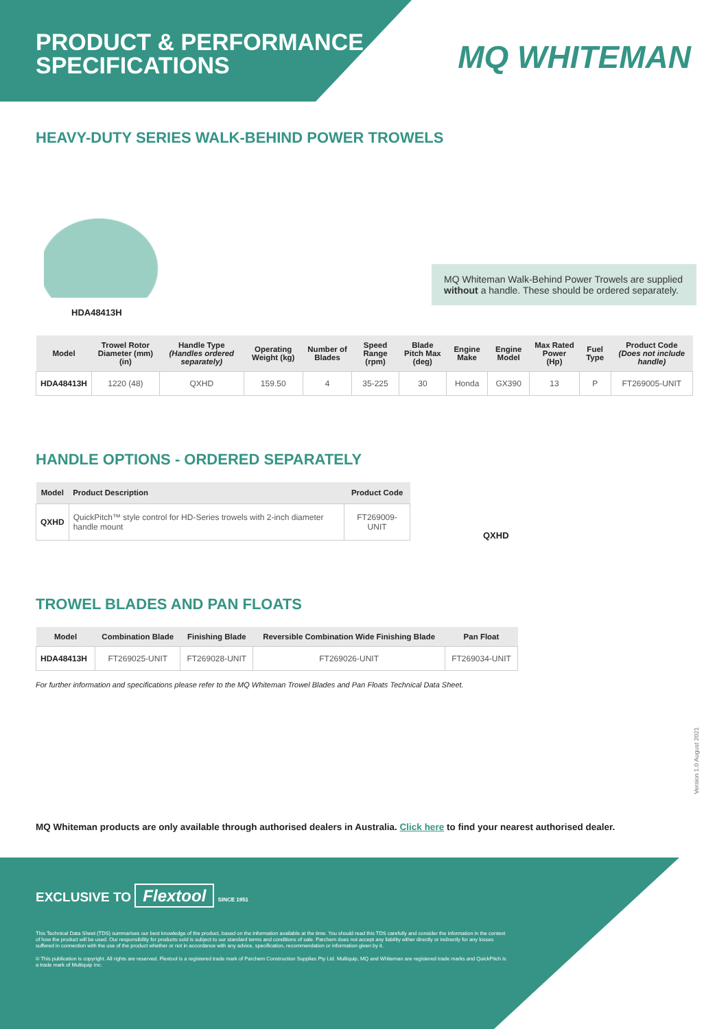PRODUCT & PERFORMANCE
SPECIFICATIONS
MQ WHITEMAN
HEAVY-DUTY SERIES WALK-BEHIND POWER TROWELS
HDA48413H
MQ Whiteman Walk-Behind Power Trowels are supplied without a handle. These should be ordered separately.
| Model | Trowel Rotor Diameter (mm) (in) | Handle Type (Handles ordered separately) | Operating Weight (kg) | Number of Blades | Speed Range (rpm) | Blade Pitch Max (deg) | Engine Make | Engine Model | Max Rated Power (Hp) | Fuel Type | Product Code (Does not include handle) |
| --- | --- | --- | --- | --- | --- | --- | --- | --- | --- | --- | --- |
| HDA48413H | 1220 (48) | QXHD | 159.50 | 4 | 35-225 | 30 | Honda | GX390 | 13 | P | FT269005-UNIT |
HANDLE OPTIONS - ORDERED SEPARATELY
| Model | Product Description | Product Code |
| --- | --- | --- |
| QXHD | QuickPitch™ style control for HD-Series trowels with 2-inch diameter handle mount | FT269009-UNIT |
QXHD
TROWEL BLADES AND PAN FLOATS
| Model | Combination Blade | Finishing Blade | Reversible Combination Wide Finishing Blade | Pan Float |
| --- | --- | --- | --- | --- |
| HDA48413H | FT269025-UNIT | FT269028-UNIT | FT269026-UNIT | FT269034-UNIT |
For further information and specifications please refer to the MQ Whiteman Trowel Blades and Pan Floats Technical Data Sheet.
Version 1.0 August 2021
MQ Whiteman products are only available through authorised dealers in Australia. Click here to find your nearest authorised dealer.
EXCLUSIVE TO Flextool SINCE 1951
This Technical Data Sheet (TDS) summarises our best knowledge of the product, based on the information available at the time. You should read this TDS carefully and consider the information in the context of how the product will be used. Our responsibility for products sold is subject to our standard terms and conditions of sale. Parchem does not accept any liability either directly or indirectly for any losses suffered in connection with the use of the product whether or not in accordance with any advice, specification, recommendation or information given by it.
© This publication is copyright. All rights are reserved. Flextool is a registered trade mark of Parchem Construction Supplies Pty Ltd. Multiquip, MQ and Whiteman are registered trade marks and QuickPitch is a trade mark of Multiquip Inc.